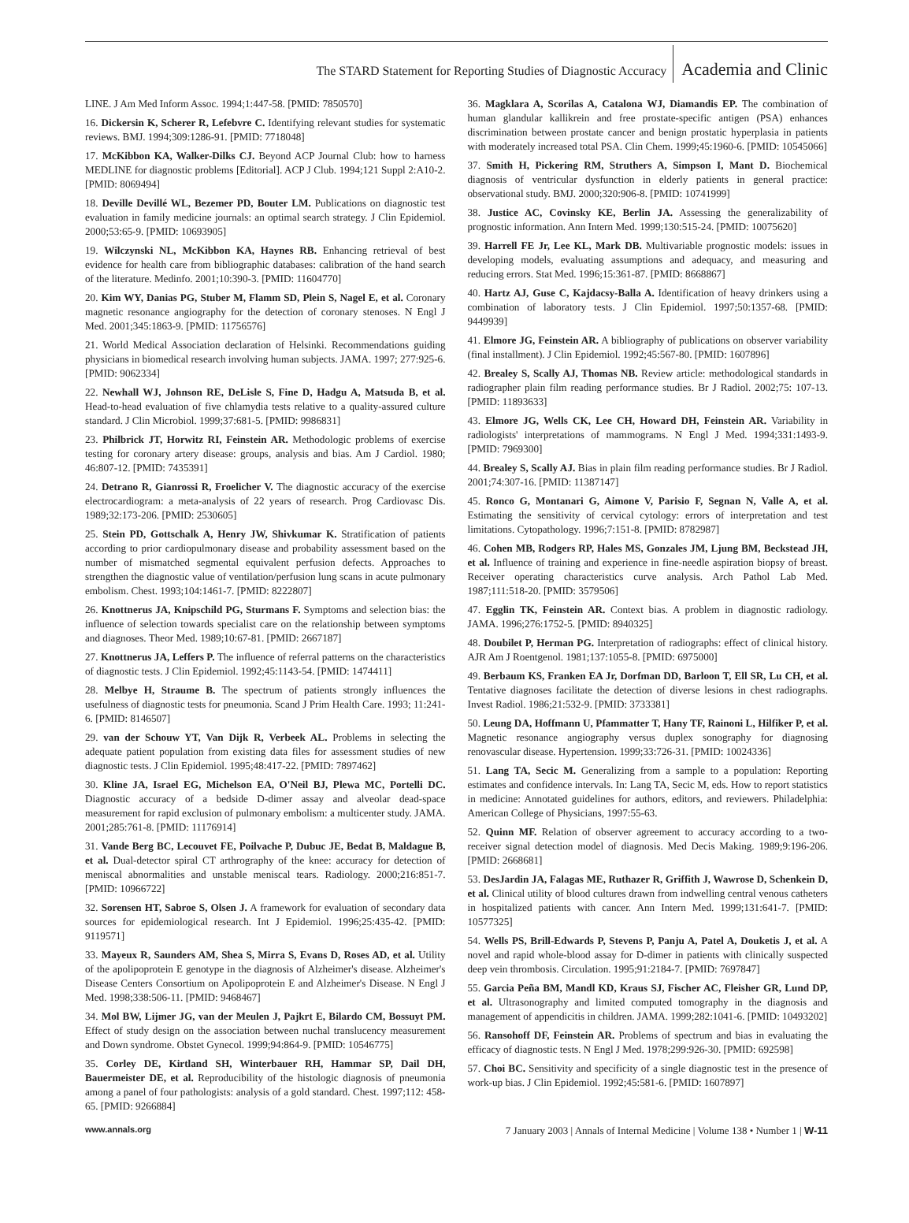The STARD Statement for Reporting Studies of Diagnostic Accuracy Academia and Clinic
LINE. J Am Med Inform Assoc. 1994;1:447-58. [PMID: 7850570]
16. Dickersin K, Scherer R, Lefebvre C. Identifying relevant studies for systematic reviews. BMJ. 1994;309:1286-91. [PMID: 7718048]
17. McKibbon KA, Walker-Dilks CJ. Beyond ACP Journal Club: how to harness MEDLINE for diagnostic problems [Editorial]. ACP J Club. 1994;121 Suppl 2:A10-2. [PMID: 8069494]
18. Deville Devillé WL, Bezemer PD, Bouter LM. Publications on diagnostic test evaluation in family medicine journals: an optimal search strategy. J Clin Epidemiol. 2000;53:65-9. [PMID: 10693905]
19. Wilczynski NL, McKibbon KA, Haynes RB. Enhancing retrieval of best evidence for health care from bibliographic databases: calibration of the hand search of the literature. Medinfo. 2001;10:390-3. [PMID: 11604770]
20. Kim WY, Danias PG, Stuber M, Flamm SD, Plein S, Nagel E, et al. Coronary magnetic resonance angiography for the detection of coronary stenoses. N Engl J Med. 2001;345:1863-9. [PMID: 11756576]
21. World Medical Association declaration of Helsinki. Recommendations guiding physicians in biomedical research involving human subjects. JAMA. 1997; 277:925-6. [PMID: 9062334]
22. Newhall WJ, Johnson RE, DeLisle S, Fine D, Hadgu A, Matsuda B, et al. Head-to-head evaluation of five chlamydia tests relative to a quality-assured culture standard. J Clin Microbiol. 1999;37:681-5. [PMID: 9986831]
23. Philbrick JT, Horwitz RI, Feinstein AR. Methodologic problems of exercise testing for coronary artery disease: groups, analysis and bias. Am J Cardiol. 1980; 46:807-12. [PMID: 7435391]
24. Detrano R, Gianrossi R, Froelicher V. The diagnostic accuracy of the exercise electrocardiogram: a meta-analysis of 22 years of research. Prog Cardiovasc Dis. 1989;32:173-206. [PMID: 2530605]
25. Stein PD, Gottschalk A, Henry JW, Shivkumar K. Stratification of patients according to prior cardiopulmonary disease and probability assessment based on the number of mismatched segmental equivalent perfusion defects. Approaches to strengthen the diagnostic value of ventilation/perfusion lung scans in acute pulmonary embolism. Chest. 1993;104:1461-7. [PMID: 8222807]
26. Knottnerus JA, Knipschild PG, Sturmans F. Symptoms and selection bias: the influence of selection towards specialist care on the relationship between symptoms and diagnoses. Theor Med. 1989;10:67-81. [PMID: 2667187]
27. Knottnerus JA, Leffers P. The influence of referral patterns on the characteristics of diagnostic tests. J Clin Epidemiol. 1992;45:1143-54. [PMID: 1474411]
28. Melbye H, Straume B. The spectrum of patients strongly influences the usefulness of diagnostic tests for pneumonia. Scand J Prim Health Care. 1993; 11:241-6. [PMID: 8146507]
29. van der Schouw YT, Van Dijk R, Verbeek AL. Problems in selecting the adequate patient population from existing data files for assessment studies of new diagnostic tests. J Clin Epidemiol. 1995;48:417-22. [PMID: 7897462]
30. Kline JA, Israel EG, Michelson EA, O'Neil BJ, Plewa MC, Portelli DC. Diagnostic accuracy of a bedside D-dimer assay and alveolar dead-space measurement for rapid exclusion of pulmonary embolism: a multicenter study. JAMA. 2001;285:761-8. [PMID: 11176914]
31. Vande Berg BC, Lecouvet FE, Poilvache P, Dubuc JE, Bedat B, Maldague B, et al. Dual-detector spiral CT arthrography of the knee: accuracy for detection of meniscal abnormalities and unstable meniscal tears. Radiology. 2000;216:851-7. [PMID: 10966722]
32. Sorensen HT, Sabroe S, Olsen J. A framework for evaluation of secondary data sources for epidemiological research. Int J Epidemiol. 1996;25:435-42. [PMID: 9119571]
33. Mayeux R, Saunders AM, Shea S, Mirra S, Evans D, Roses AD, et al. Utility of the apolipoprotein E genotype in the diagnosis of Alzheimer's disease. Alzheimer's Disease Centers Consortium on Apolipoprotein E and Alzheimer's Disease. N Engl J Med. 1998;338:506-11. [PMID: 9468467]
34. Mol BW, Lijmer JG, van der Meulen J, Pajkrt E, Bilardo CM, Bossuyt PM. Effect of study design on the association between nuchal translucency measurement and Down syndrome. Obstet Gynecol. 1999;94:864-9. [PMID: 10546775]
35. Corley DE, Kirtland SH, Winterbauer RH, Hammar SP, Dail DH, Bauermeister DE, et al. Reproducibility of the histologic diagnosis of pneumonia among a panel of four pathologists: analysis of a gold standard. Chest. 1997;112: 458-65. [PMID: 9266884]
36. Magklara A, Scorilas A, Catalona WJ, Diamandis EP. The combination of human glandular kallikrein and free prostate-specific antigen (PSA) enhances discrimination between prostate cancer and benign prostatic hyperplasia in patients with moderately increased total PSA. Clin Chem. 1999;45:1960-6. [PMID: 10545066]
37. Smith H, Pickering RM, Struthers A, Simpson I, Mant D. Biochemical diagnosis of ventricular dysfunction in elderly patients in general practice: observational study. BMJ. 2000;320:906-8. [PMID: 10741999]
38. Justice AC, Covinsky KE, Berlin JA. Assessing the generalizability of prognostic information. Ann Intern Med. 1999;130:515-24. [PMID: 10075620]
39. Harrell FE Jr, Lee KL, Mark DB. Multivariable prognostic models: issues in developing models, evaluating assumptions and adequacy, and measuring and reducing errors. Stat Med. 1996;15:361-87. [PMID: 8668867]
40. Hartz AJ, Guse C, Kajdacsy-Balla A. Identification of heavy drinkers using a combination of laboratory tests. J Clin Epidemiol. 1997;50:1357-68. [PMID: 9449939]
41. Elmore JG, Feinstein AR. A bibliography of publications on observer variability (final installment). J Clin Epidemiol. 1992;45:567-80. [PMID: 1607896]
42. Brealey S, Scally AJ, Thomas NB. Review article: methodological standards in radiographer plain film reading performance studies. Br J Radiol. 2002;75: 107-13. [PMID: 11893633]
43. Elmore JG, Wells CK, Lee CH, Howard DH, Feinstein AR. Variability in radiologists' interpretations of mammograms. N Engl J Med. 1994;331:1493-9. [PMID: 7969300]
44. Brealey S, Scally AJ. Bias in plain film reading performance studies. Br J Radiol. 2001;74:307-16. [PMID: 11387147]
45. Ronco G, Montanari G, Aimone V, Parisio F, Segnan N, Valle A, et al. Estimating the sensitivity of cervical cytology: errors of interpretation and test limitations. Cytopathology. 1996;7:151-8. [PMID: 8782987]
46. Cohen MB, Rodgers RP, Hales MS, Gonzales JM, Ljung BM, Beckstead JH, et al. Influence of training and experience in fine-needle aspiration biopsy of breast. Receiver operating characteristics curve analysis. Arch Pathol Lab Med. 1987;111:518-20. [PMID: 3579506]
47. Egglin TK, Feinstein AR. Context bias. A problem in diagnostic radiology. JAMA. 1996;276:1752-5. [PMID: 8940325]
48. Doubilet P, Herman PG. Interpretation of radiographs: effect of clinical history. AJR Am J Roentgenol. 1981;137:1055-8. [PMID: 6975000]
49. Berbaum KS, Franken EA Jr, Dorfman DD, Barloon T, Ell SR, Lu CH, et al. Tentative diagnoses facilitate the detection of diverse lesions in chest radiographs. Invest Radiol. 1986;21:532-9. [PMID: 3733381]
50. Leung DA, Hoffmann U, Pfammatter T, Hany TF, Rainoni L, Hilfiker P, et al. Magnetic resonance angiography versus duplex sonography for diagnosing renovascular disease. Hypertension. 1999;33:726-31. [PMID: 10024336]
51. Lang TA, Secic M. Generalizing from a sample to a population: Reporting estimates and confidence intervals. In: Lang TA, Secic M, eds. How to report statistics in medicine: Annotated guidelines for authors, editors, and reviewers. Philadelphia: American College of Physicians, 1997:55-63.
52. Quinn MF. Relation of observer agreement to accuracy according to a two-receiver signal detection model of diagnosis. Med Decis Making. 1989;9:196-206. [PMID: 2668681]
53. DesJardin JA, Falagas ME, Ruthazer R, Griffith J, Wawrose D, Schenkein D, et al. Clinical utility of blood cultures drawn from indwelling central venous catheters in hospitalized patients with cancer. Ann Intern Med. 1999;131:641-7. [PMID: 10577325]
54. Wells PS, Brill-Edwards P, Stevens P, Panju A, Patel A, Douketis J, et al. A novel and rapid whole-blood assay for D-dimer in patients with clinically suspected deep vein thrombosis. Circulation. 1995;91:2184-7. [PMID: 7697847]
55. Garcia Peña BM, Mandl KD, Kraus SJ, Fischer AC, Fleisher GR, Lund DP, et al. Ultrasonography and limited computed tomography in the diagnosis and management of appendicitis in children. JAMA. 1999;282:1041-6. [PMID: 10493202]
56. Ransohoff DF, Feinstein AR. Problems of spectrum and bias in evaluating the efficacy of diagnostic tests. N Engl J Med. 1978;299:926-30. [PMID: 692598]
57. Choi BC. Sensitivity and specificity of a single diagnostic test in the presence of work-up bias. J Clin Epidemiol. 1992;45:581-6. [PMID: 1607897]
www.annals.org 7 January 2003 | Annals of Internal Medicine | Volume 138 • Number 1 | W-11